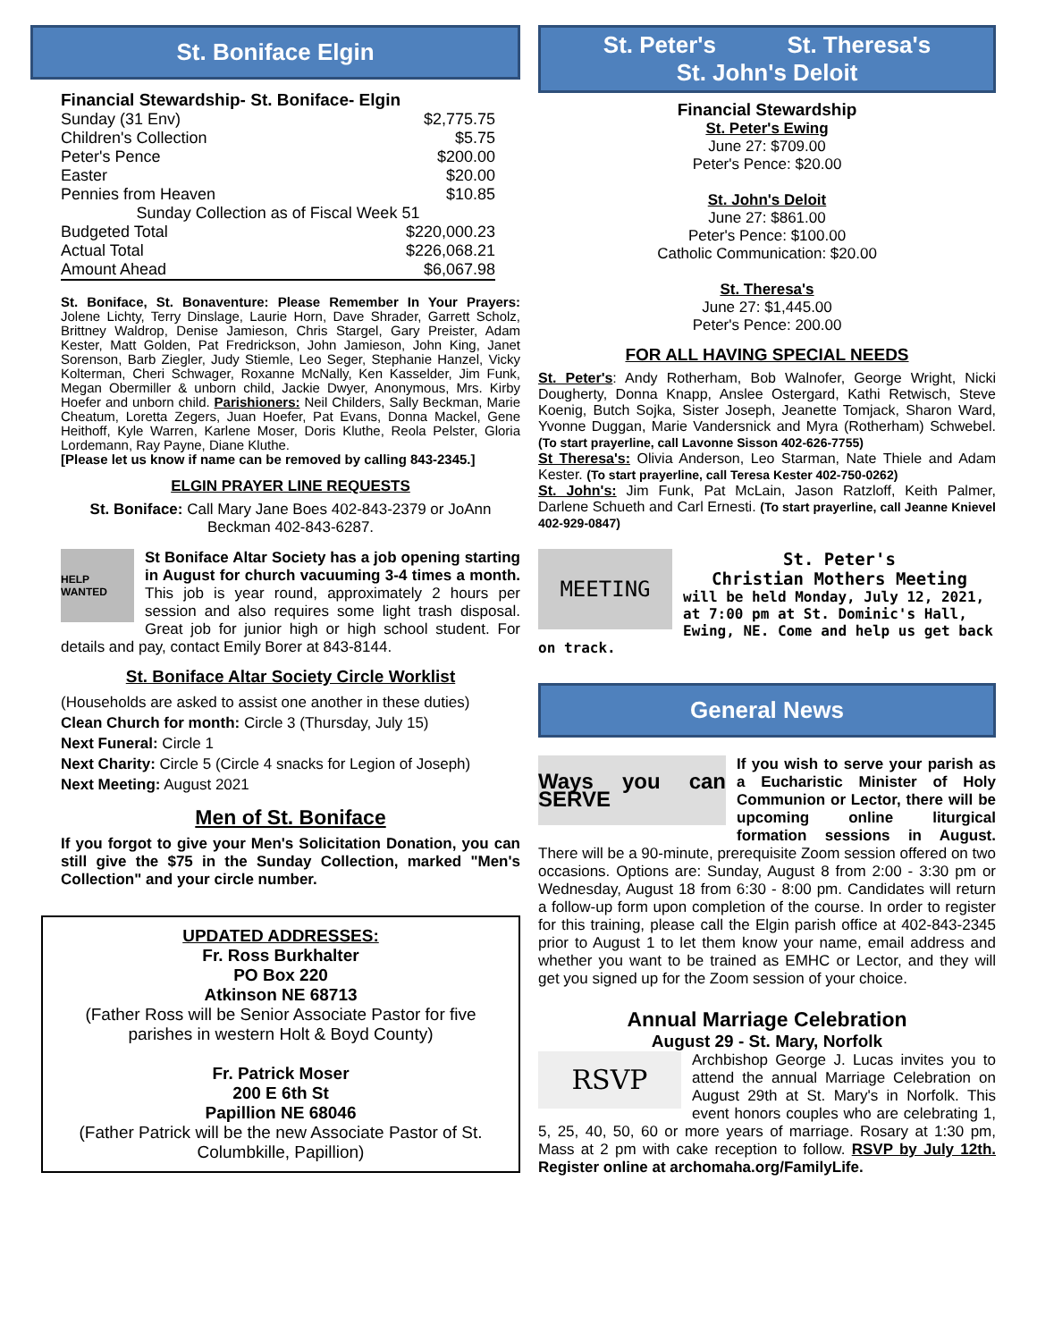St. Boniface Elgin
| Financial Stewardship- St. Boniface- Elgin | |
| Sunday (31 Env) | $2,775.75 |
| Children's Collection | $5.75 |
| Peter's Pence | $200.00 |
| Easter | $20.00 |
| Pennies from Heaven | $10.85 |
| Sunday Collection as of Fiscal Week 51 | |
| Budgeted Total | $220,000.23 |
| Actual Total | $226,068.21 |
| Amount Ahead | $6,067.98 |
St. Boniface, St. Bonaventure: Please Remember In Your Prayers: Jolene Lichty, Terry Dinslage, Laurie Horn, Dave Shrader, Garrett Scholz, Brittney Waldrop, Denise Jamieson, Chris Stargel, Gary Preister, Adam Kester, Matt Golden, Pat Fredrickson, John Jamieson, John King, Janet Sorenson, Barb Ziegler, Judy Stiemle, Leo Seger, Stephanie Hanzel, Vicky Kolterman, Cheri Schwager, Roxanne McNally, Ken Kasselder, Jim Funk, Megan Obermiller & unborn child, Jackie Dwyer, Anonymous, Mrs. Kirby Hoefer and unborn child. Parishioners: Neil Childers, Sally Beckman, Marie Cheatum, Loretta Zegers, Juan Hoefer, Pat Evans, Donna Mackel, Gene Heithoff, Kyle Warren, Karlene Moser, Doris Kluthe, Reola Pelster, Gloria Lordemann, Ray Payne, Diane Kluthe.
[Please let us know if name can be removed by calling 843-2345.]
ELGIN PRAYER LINE REQUESTS
St. Boniface: Call Mary Jane Boes 402-843-2379 or JoAnn Beckman 402-843-6287.
HELP WANTED
St Boniface Altar Society has a job opening starting in August for church vacuuming 3-4 times a month. This job is year round, approximately 2 hours per session and also requires some light trash disposal. Great job for junior high or high school student. For details and pay, contact Emily Borer at 843-8144.
St. Boniface Altar Society Circle Worklist
(Households are asked to assist one another in these duties)
Clean Church for month: Circle 3 (Thursday, July 15)
Next Funeral: Circle 1
Next Charity: Circle 5 (Circle 4 snacks for Legion of Joseph)
Next Meeting: August 2021
Men of St. Boniface
If you forgot to give your Men's Solicitation Donation, you can still give the $75 in the Sunday Collection, marked "Men's Collection" and your circle number.
UPDATED ADDRESSES:
Fr. Ross Burkhalter
PO Box 220
Atkinson NE 68713
(Father Ross will be Senior Associate Pastor for five parishes in western Holt & Boyd County)
Fr. Patrick Moser
200 E 6th St
Papillion NE 68046
(Father Patrick will be the new Associate Pastor of St. Columbkille, Papillion)
St. Peter's St. Theresa's
St. John's Deloit
Financial Stewardship
St. Peter's Ewing
June 27: $709.00
Peter's Pence: $20.00
St. John's Deloit
June 27: $861.00
Peter's Pence: $100.00
Catholic Communication: $20.00
St. Theresa's
June 27: $1,445.00
Peter's Pence: 200.00
FOR ALL HAVING SPECIAL NEEDS
St. Peter's: Andy Rotherham, Bob Walnofer, George Wright, Nicki Dougherty, Donna Knapp, Anslee Ostergard, Kathi Retwisch, Steve Koenig, Butch Sojka, Sister Joseph, Jeanette Tomjack, Sharon Ward, Yvonne Duggan, Marie Vandersnick and Myra (Rotherham) Schwebel. (To start prayerline, call Lavonne Sisson 402-626-7755)
St Theresa's: Olivia Anderson, Leo Starman, Nate Thiele and Adam Kester. (To start prayerline, call Teresa Kester 402-750-0262)
St. John's: Jim Funk, Pat McLain, Jason Ratzloff, Keith Palmer, Darlene Schueth and Carl Ernesti. (To start prayerline, call Jeanne Knievel 402-929-0847)
MEETING
St. Peter's
Christian Mothers Meeting
will be held Monday, July 12, 2021, at 7:00 pm at St. Dominic's Hall, Ewing, NE. Come and help us get back on track.
General News
Ways you can SERVE
If you wish to serve your parish as a Eucharistic Minister of Holy Communion or Lector, there will be upcoming online liturgical formation sessions in August. There will be a 90-minute, prerequisite Zoom session offered on two occasions. Options are: Sunday, August 8 from 2:00 - 3:30 pm or Wednesday, August 18 from 6:30 - 8:00 pm. Candidates will return a follow-up form upon completion of the course. In order to register for this training, please call the Elgin parish office at 402-843-2345 prior to August 1 to let them know your name, email address and whether you want to be trained as EMHC or Lector, and they will get you signed up for the Zoom session of your choice.
Annual Marriage Celebration
August 29 - St. Mary, Norfolk
RSVP
Archbishop George J. Lucas invites you to attend the annual Marriage Celebration on August 29th at St. Mary's in Norfolk. This event honors couples who are celebrating 1, 5, 25, 40, 50, 60 or more years of marriage. Rosary at 1:30 pm, Mass at 2 pm with cake reception to follow. RSVP by July 12th. Register online at archomaha.org/FamilyLife.